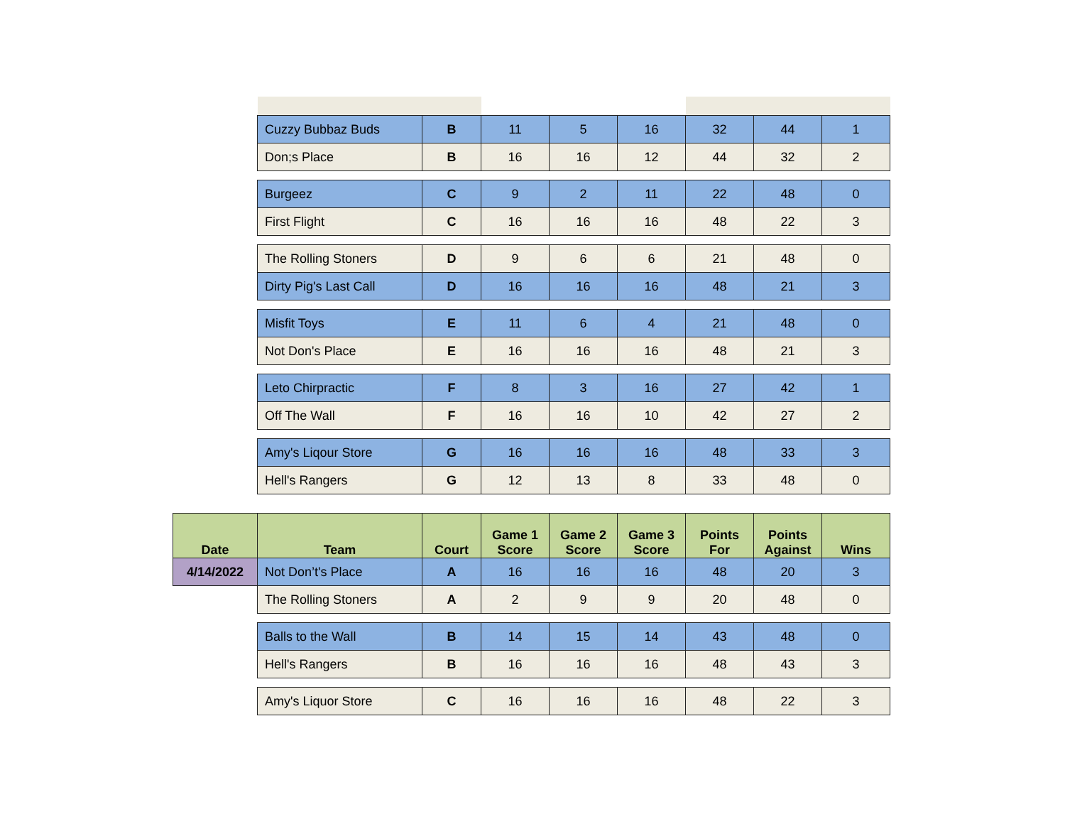| | Cuzzy Bubbaz Buds | B | 11 | 5 | 16 | 32 | 44 | 1 |
| | Don;s Place | B | 16 | 16 | 12 | 44 | 32 | 2 |
| | Burgeez | C | 9 | 2 | 11 | 22 | 48 | 0 |
| | First Flight | C | 16 | 16 | 16 | 48 | 22 | 3 |
| | The Rolling Stoners | D | 9 | 6 | 6 | 21 | 48 | 0 |
| | Dirty Pig's Last Call | D | 16 | 16 | 16 | 48 | 21 | 3 |
| | Misfit Toys | E | 11 | 6 | 4 | 21 | 48 | 0 |
| | Not Don's Place | E | 16 | 16 | 16 | 48 | 21 | 3 |
| | Leto Chirpractic | F | 8 | 3 | 16 | 27 | 42 | 1 |
| | Off The Wall | F | 16 | 16 | 10 | 42 | 27 | 2 |
| | Amy's Liqour Store | G | 16 | 16 | 16 | 48 | 33 | 3 |
| | Hell's Rangers | G | 12 | 13 | 8 | 33 | 48 | 0 |
| Date | Team | Court | Game 1 Score | Game 2 Score | Game 3 Score | Points For | Points Against | Wins |
| 4/14/2022 | Not Don’t's Place | A | 16 | 16 | 16 | 48 | 20 | 3 |
| | The Rolling Stoners | A | 2 | 9 | 9 | 20 | 48 | 0 |
| | Balls to the Wall | B | 14 | 15 | 14 | 43 | 48 | 0 |
| | Hell's Rangers | B | 16 | 16 | 16 | 48 | 43 | 3 |
| | Amy's Liquor Store | C | 16 | 16 | 16 | 48 | 22 | 3 |